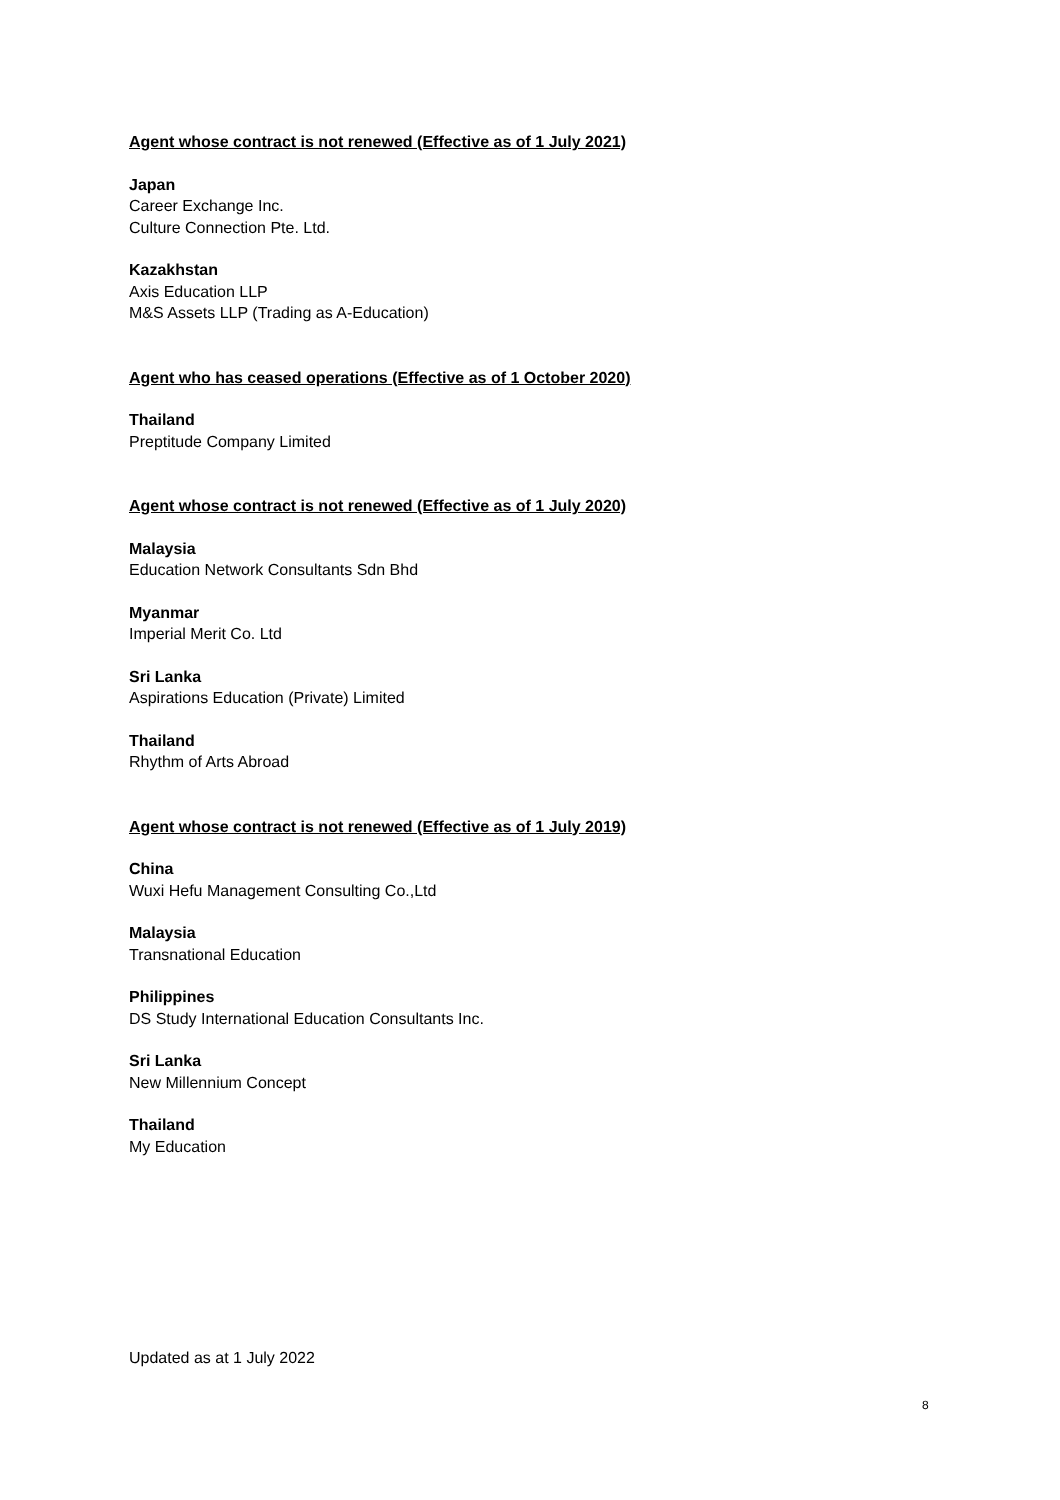Agent whose contract is not renewed (Effective as of 1 July 2021)
Japan
Career Exchange Inc.
Culture Connection Pte. Ltd.
Kazakhstan
Axis Education LLP
M&S Assets LLP (Trading as A-Education)
Agent who has ceased operations (Effective as of 1 October 2020)
Thailand
Preptitude Company Limited
Agent whose contract is not renewed (Effective as of 1 July 2020)
Malaysia
Education Network Consultants Sdn Bhd
Myanmar
Imperial Merit Co. Ltd
Sri Lanka
Aspirations Education (Private) Limited
Thailand
Rhythm of Arts Abroad
Agent whose contract is not renewed (Effective as of 1 July 2019)
China
Wuxi Hefu Management Consulting Co.,Ltd
Malaysia
Transnational Education
Philippines
DS Study International Education Consultants Inc.
Sri Lanka
New Millennium Concept
Thailand
My Education
Updated as at 1 July 2022
8